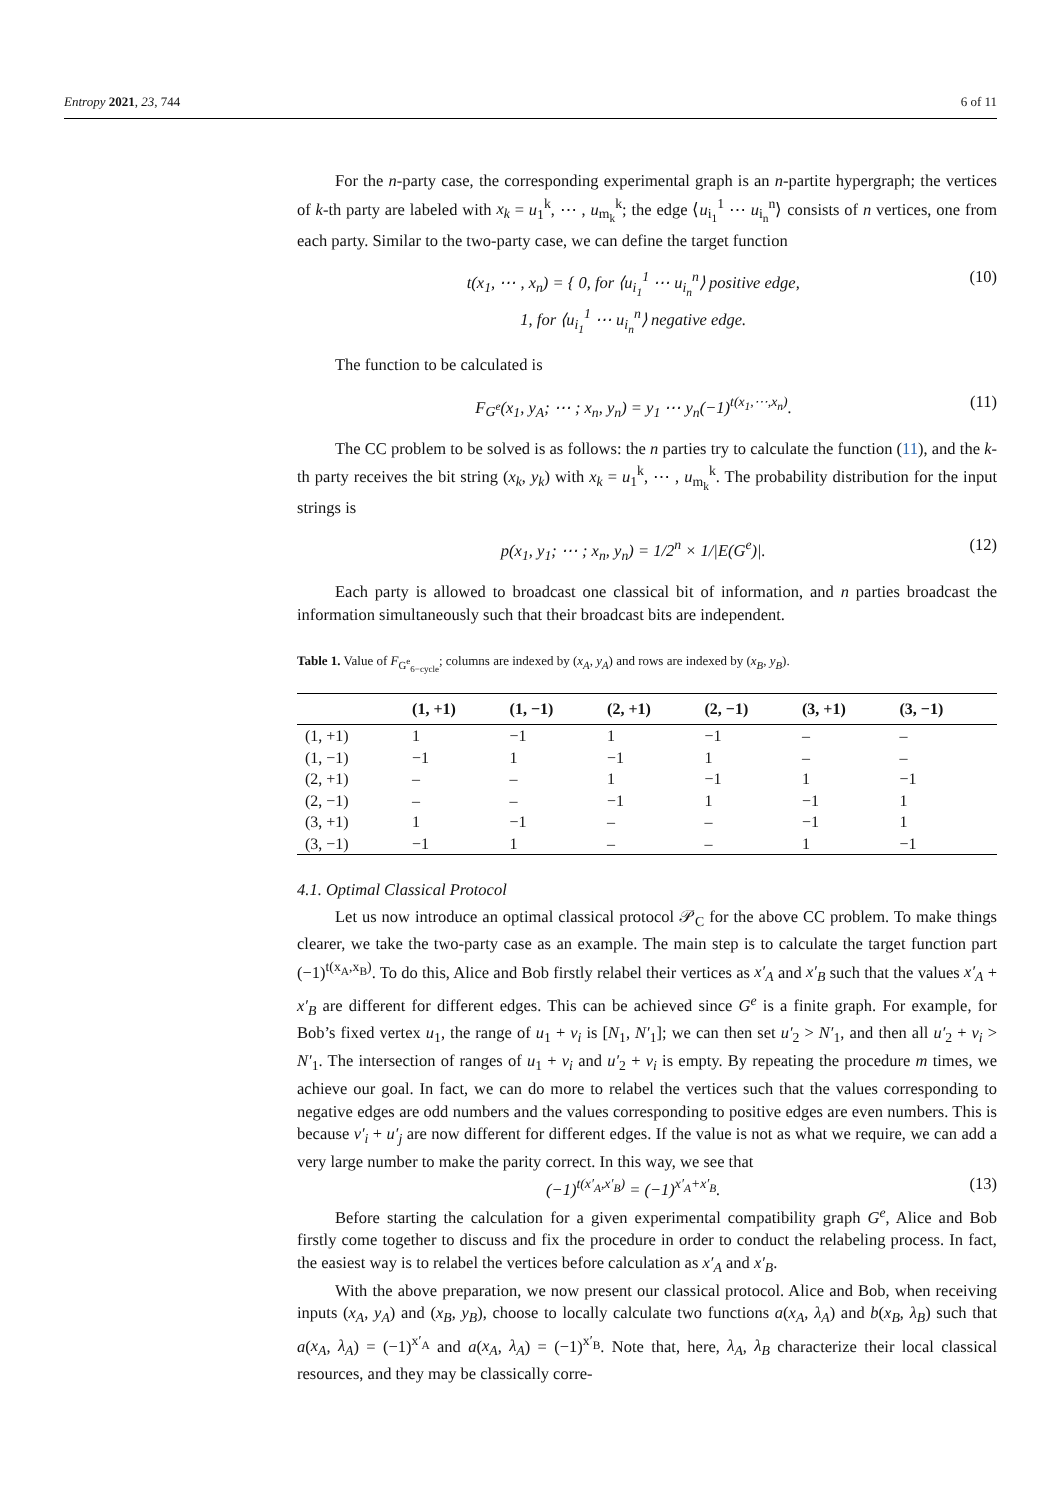Entropy 2021, 23, 744 6 of 11
For the n-party case, the corresponding experimental graph is an n-partite hypergraph; the vertices of k-th party are labeled with x<sub>k</sub> = u<sub>1</sub><sup>k</sup>, ⋯ , u<sub>m<sub>k</sub></sub><sup>k</sup>; the edge ⟨u<sub>i<sub>1</sub></sub><sup>1</sup> ⋯ u<sub>i<sub>n</sub></sub><sup>n</sup>⟩ consists of n vertices, one from each party. Similar to the two-party case, we can define the target function
t(x<sub>1</sub>, ⋯ , x<sub>n</sub>) = { 0, for ⟨u<sub>i<sub>1</sub></sub><sup>1</sup> ⋯ u<sub>i<sub>n</sub></sub><sup>n</sup>⟩ positive edge,
1, for ⟨u<sub>i<sub>1</sub></sub><sup>1</sup> ⋯ u<sub>i<sub>n</sub></sub><sup>n</sup>⟩ negative edge. (10)
The function to be calculated is
F<sub>G<sup>e</sup></sub>(x<sub>1</sub>, y<sub>A</sub>; ⋯ ; x<sub>n</sub>, y<sub>n</sub>) = y<sub>1</sub> ⋯ y<sub>n</sub>(−1)<sup>t(x<sub>1</sub>,⋯,x<sub>n</sub>)</sup>. (11)
The CC problem to be solved is as follows: the n parties try to calculate the function (11), and the k-th party receives the bit string (x<sub>k</sub>, y<sub>k</sub>) with x<sub>k</sub> = u<sub>1</sub><sup>k</sup>, ⋯ , u<sub>m<sub>k</sub></sub><sup>k</sup>. The probability distribution for the input strings is
p(x<sub>1</sub>, y<sub>1</sub>; ⋯ ; x<sub>n</sub>, y<sub>n</sub>) = 1/2<sup>n</sup> × 1/|E(G<sup>e</sup>)|. (12)
Each party is allowed to broadcast one classical bit of information, and n parties broadcast the information simultaneously such that their broadcast bits are independent.
Table 1. Value of F<sub>G<sup>e</sup><sub>6−cycle</sub></sub>; columns are indexed by (x<sub>A</sub>, y<sub>A</sub>) and rows are indexed by (x<sub>B</sub>, y<sub>B</sub>).
| | (1, +1) | (1, −1) | (2, +1) | (2, −1) | (3, +1) | (3, −1) |
| --- | --- | --- | --- | --- | --- | --- |
| (1, +1) | 1 | −1 | 1 | −1 | – | – |
| (1, −1) | −1 | 1 | −1 | 1 | – | – |
| (2, +1) | – | – | 1 | −1 | 1 | −1 |
| (2, −1) | – | – | −1 | 1 | −1 | 1 |
| (3, +1) | 1 | −1 | – | – | −1 | 1 |
| (3, −1) | −1 | 1 | – | – | 1 | −1 |
4.1. Optimal Classical Protocol
Let us now introduce an optimal classical protocol 𝒫<sub>C</sub> for the above CC problem. To make things clearer, we take the two-party case as an example. The main step is to calculate the target function part (−1)<sup>t(x<sub>A</sub>,x<sub>B</sub>)</sup>. To do this, Alice and Bob firstly relabel their vertices as x′<sub>A</sub> and x′<sub>B</sub> such that the values x′<sub>A</sub> + x′<sub>B</sub> are different for different edges. This can be achieved since G<sup>e</sup> is a finite graph. For example, for Bob’s fixed vertex u<sub>1</sub>, the range of u<sub>1</sub> + v<sub>i</sub> is [N<sub>1</sub>, N′<sub>1</sub>]; we can then set u′<sub>2</sub> > N′<sub>1</sub>, and then all u′<sub>2</sub> + v<sub>i</sub> > N′<sub>1</sub>. The intersection of ranges of u<sub>1</sub> + v<sub>i</sub> and u′<sub>2</sub> + v<sub>i</sub> is empty. By repeating the procedure m times, we achieve our goal. In fact, we can do more to relabel the vertices such that the values corresponding to negative edges are odd numbers and the values corresponding to positive edges are even numbers. This is because v′<sub>i</sub> + u′<sub>j</sub> are now different for different edges. If the value is not as what we require, we can add a very large number to make the parity correct. In this way, we see that
(−1)<sup>t(x′<sub>A</sub>,x′<sub>B</sub>)</sup> = (−1)<sup>x′<sub>A</sub>+x′<sub>B</sub></sup>. (13)
Before starting the calculation for a given experimental compatibility graph G<sup>e</sup>, Alice and Bob firstly come together to discuss and fix the procedure in order to conduct the relabeling process. In fact, the easiest way is to relabel the vertices before calculation as x′<sub>A</sub> and x′<sub>B</sub>.
With the above preparation, we now present our classical protocol. Alice and Bob, when receiving inputs (x<sub>A</sub>, y<sub>A</sub>) and (x<sub>B</sub>, y<sub>B</sub>), choose to locally calculate two functions a(x<sub>A</sub>, λ<sub>A</sub>) and b(x<sub>B</sub>, λ<sub>B</sub>) such that a(x<sub>A</sub>, λ<sub>A</sub>) = (−1)<sup>x′<sub>A</sub></sup> and a(x<sub>A</sub>, λ<sub>A</sub>) = (−1)<sup>x′<sub>B</sub></sup>. Note that, here, λ<sub>A</sub>, λ<sub>B</sub> characterize their local classical resources, and they may be classically corre-